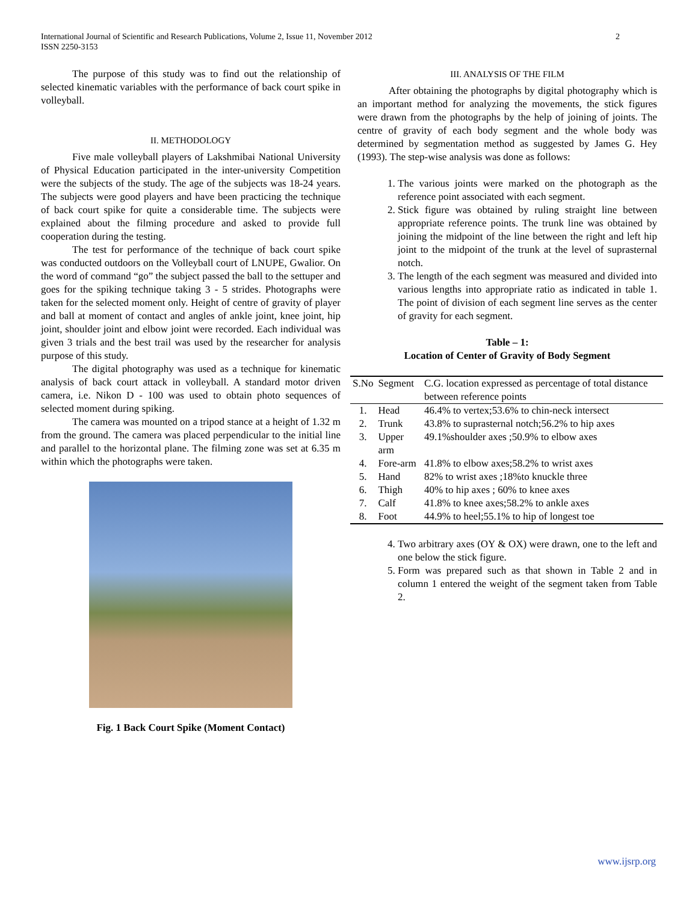International Journal of Scientific and Research Publications, Volume 2, Issue 11, November 2012
ISSN 2250-3153
2
The purpose of this study was to find out the relationship of selected kinematic variables with the performance of back court spike in volleyball.
II. METHODOLOGY
Five male volleyball players of Lakshmibai National University of Physical Education participated in the inter-university Competition were the subjects of the study. The age of the subjects was 18-24 years. The subjects were good players and have been practicing the technique of back court spike for quite a considerable time. The subjects were explained about the filming procedure and asked to provide full cooperation during the testing.
The test for performance of the technique of back court spike was conducted outdoors on the Volleyball court of LNUPE, Gwalior. On the word of command “go” the subject passed the ball to the settuper and goes for the spiking technique taking 3 - 5 strides. Photographs were taken for the selected moment only. Height of centre of gravity of player and ball at moment of contact and angles of ankle joint, knee joint, hip joint, shoulder joint and elbow joint were recorded. Each individual was given 3 trials and the best trail was used by the researcher for analysis purpose of this study.
The digital photography was used as a technique for kinematic analysis of back court attack in volleyball. A standard motor driven camera, i.e. Nikon D - 100 was used to obtain photo sequences of selected moment during spiking.
The camera was mounted on a tripod stance at a height of 1.32 m from the ground. The camera was placed perpendicular to the initial line and parallel to the horizontal plane. The filming zone was set at 6.35 m within which the photographs were taken.
Fig. 1 Back Court Spike (Moment Contact)
III. ANALYSIS OF THE FILM
After obtaining the photographs by digital photography which is an important method for analyzing the movements, the stick figures were drawn from the photographs by the help of joining of joints. The centre of gravity of each body segment and the whole body was determined by segmentation method as suggested by James G. Hey (1993). The step-wise analysis was done as follows:
1. The various joints were marked on the photograph as the reference point associated with each segment.
2. Stick figure was obtained by ruling straight line between appropriate reference points. The trunk line was obtained by joining the midpoint of the line between the right and left hip joint to the midpoint of the trunk at the level of suprasternal notch.
3. The length of the each segment was measured and divided into various lengths into appropriate ratio as indicated in table 1. The point of division of each segment line serves as the center of gravity for each segment.
Table – 1:
Location of Center of Gravity of Body Segment
| S.No | Segment | C.G. location expressed as percentage of total distance between reference points |
| --- | --- | --- |
| 1. | Head | 46.4% to vertex;53.6% to chin-neck intersect |
| 2. | Trunk | 43.8% to suprasternal notch;56.2% to hip axes |
| 3. | Upper arm | 49.1%shoulder axes ;50.9% to elbow axes |
| 4. | Fore-arm | 41.8% to elbow axes;58.2% to wrist axes |
| 5. | Hand | 82% to wrist axes ;18%to knuckle three |
| 6. | Thigh | 40% to hip axes ; 60% to knee axes |
| 7. | Calf | 41.8% to knee axes;58.2% to ankle axes |
| 8. | Foot | 44.9% to heel;55.1% to hip of longest toe |
4. Two arbitrary axes (OY & OX) were drawn, one to the left and one below the stick figure.
5. Form was prepared such as that shown in Table 2 and in column 1 entered the weight of the segment taken from Table 2.
www.ijsrp.org